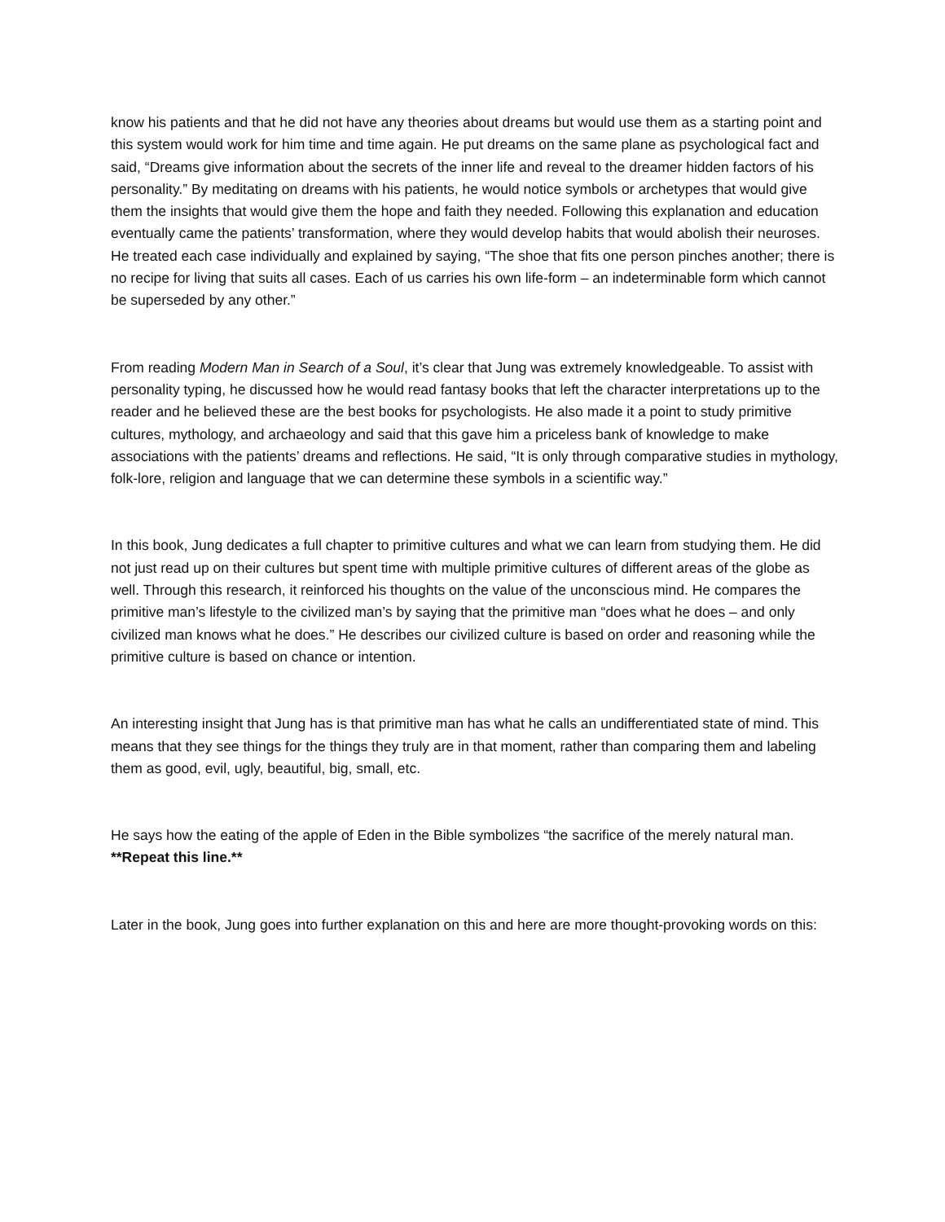know his patients and that he did not have any theories about dreams but would use them as a starting point and this system would work for him time and time again. He put dreams on the same plane as psychological fact and said, “Dreams give information about the secrets of the inner life and reveal to the dreamer hidden factors of his personality.” By meditating on dreams with his patients, he would notice symbols or archetypes that would give them the insights that would give them the hope and faith they needed. Following this explanation and education eventually came the patients’ transformation, where they would develop habits that would abolish their neuroses. He treated each case individually and explained by saying, “The shoe that fits one person pinches another; there is no recipe for living that suits all cases. Each of us carries his own life-form – an indeterminable form which cannot be superseded by any other.”
From reading Modern Man in Search of a Soul, it’s clear that Jung was extremely knowledgeable. To assist with personality typing, he discussed how he would read fantasy books that left the character interpretations up to the reader and he believed these are the best books for psychologists. He also made it a point to study primitive cultures, mythology, and archaeology and said that this gave him a priceless bank of knowledge to make associations with the patients’ dreams and reflections. He said, “It is only through comparative studies in mythology, folk-lore, religion and language that we can determine these symbols in a scientific way.”
In this book, Jung dedicates a full chapter to primitive cultures and what we can learn from studying them. He did not just read up on their cultures but spent time with multiple primitive cultures of different areas of the globe as well. Through this research, it reinforced his thoughts on the value of the unconscious mind. He compares the primitive man’s lifestyle to the civilized man’s by saying that the primitive man “does what he does – and only civilized man knows what he does.” He describes our civilized culture is based on order and reasoning while the primitive culture is based on chance or intention.
An interesting insight that Jung has is that primitive man has what he calls an undifferentiated state of mind. This means that they see things for the things they truly are in that moment, rather than comparing them and labeling them as good, evil, ugly, beautiful, big, small, etc.
He says how the eating of the apple of Eden in the Bible symbolizes “the sacrifice of the merely natural man. **Repeat this line.**
Later in the book, Jung goes into further explanation on this and here are more thought-provoking words on this: